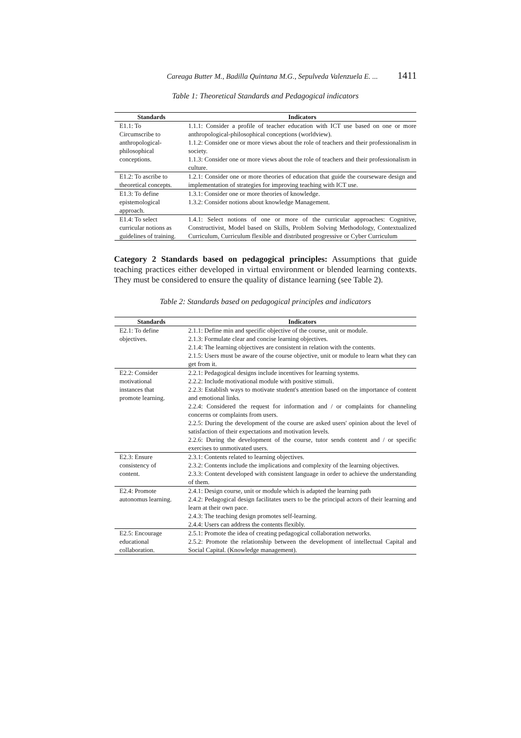Careaga Butter M., Badilla Quintana M.G., Sepulveda Valenzuela E. ... 1411
Table 1: Theoretical Standards and Pedagogical indicators
| Standards | Indicators |
| --- | --- |
| E1.1: To Circumscribe to anthropological- philosophical conceptions. | 1.1.1: Consider a profile of teacher education with ICT use based on one or more anthropological-philosophical conceptions (worldview). 1.1.2: Consider one or more views about the role of teachers and their professionalism in society. 1.1.3: Consider one or more views about the role of teachers and their professionalism in culture. |
| E1.2: To ascribe to theoretical concepts. | 1.2.1: Consider one or more theories of education that guide the courseware design and implementation of strategies for improving teaching with ICT use. |
| E1.3: To define epistemological approach. | 1.3.1: Consider one or more theories of knowledge. 1.3.2: Consider notions about knowledge Management. |
| E1.4: To select curricular notions as guidelines of training. | 1.4.1: Select notions of one or more of the curricular approaches: Cognitive, Constructivist, Model based on Skills, Problem Solving Methodology, Contextualized Curriculum, Curriculum flexible and distributed progressive or Cyber Curriculum |
Category 2 Standards based on pedagogical principles: Assumptions that guide teaching practices either developed in virtual environment or blended learning contexts. They must be considered to ensure the quality of distance learning (see Table 2).
Table 2: Standards based on pedagogical principles and indicators
| Standards | Indicators |
| --- | --- |
| E2.1: To define objectives. | 2.1.1: Define min and specific objective of the course, unit or module. 2.1.3: Formulate clear and concise learning objectives. 2.1.4: The learning objectives are consistent in relation with the contents. 2.1.5: Users must be aware of the course objective, unit or module to learn what they can get from it. |
| E2.2: Consider motivational instances that promote learning. | 2.2.1: Pedagogical designs include incentives for learning systems. 2.2.2: Include motivational module with positive stimuli. 2.2.3: Establish ways to motivate student's attention based on the importance of content and emotional links. 2.2.4: Considered the request for information and / or complaints for channeling concerns or complaints from users. 2.2.5: During the development of the course are asked users' opinion about the level of satisfaction of their expectations and motivation levels. 2.2.6: During the development of the course, tutor sends content and / or specific exercises to unmotivated users. |
| E2.3: Ensure consistency of content. | 2.3.1: Contents related to learning objectives. 2.3.2: Contents include the implications and complexity of the learning objectives. 2.3.3: Content developed with consistent language in order to achieve the understanding of them. |
| E2.4: Promote autonomus learning. | 2.4.1: Design course, unit or module which is adapted the learning path 2.4.2: Pedagogical design facilitates users to be the principal actors of their learning and learn at their own pace. 2.4.3: The teaching design promotes self-learning. 2.4.4: Users can address the contents flexibly. |
| E2.5: Encourage educational collaboration. | 2.5.1: Promote the idea of creating pedagogical collaboration networks. 2.5.2: Promote the relationship between the development of intellectual Capital and Social Capital. (Knowledge management). |